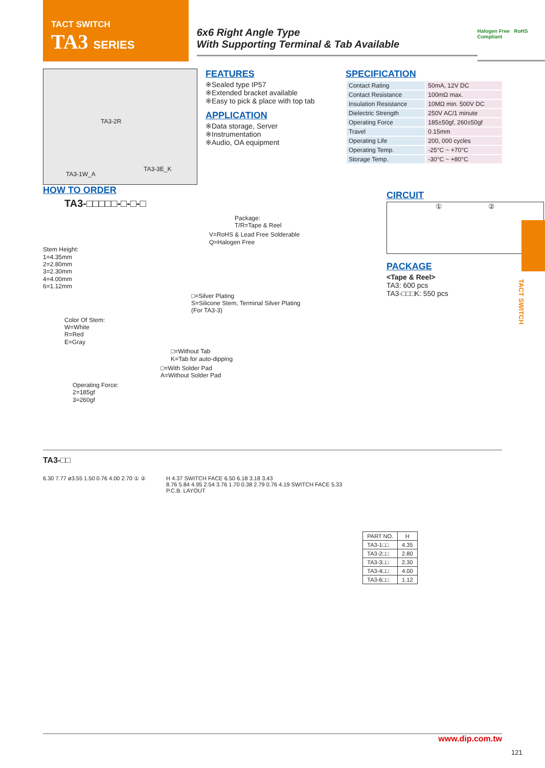TACT SWITCH
TA3 SERIES
6x6 Right Angle Type
With Supporting Terminal & Tab Available
Halogen Free RoHS Compliant
TA3-2R
TA3-1W_A
TA3-3E_K
FEATURES
※Sealed type IP57
※Extended bracket available
※Easy to pick & place with top tab
APPLICATION
※Data storage, Server
※Instrumentation
※Audio, OA equipment
SPECIFICATION
| Contact Rating | 50mA, 12V DC |
| Contact Resistance | 100mΩ max. |
| Insulation Resistance | 10MΩ min. 500V DC |
| Dielectric Strength | 250V AC/1 minute |
| Operating Force | 185±50gf, 260±50gf |
| Travel | 0.15mm |
| Operating Life | 200, 000 cycles |
| Operating Temp. | -25°C ~ +70°C |
| Storage Temp. | -30°C ~ +80°C |
HOW TO ORDER
TA3-□□□□□-□-□-□
Package:
T/R=Tape & Reel
V=RoHS & Lead Free Solderable
Q=Halogen Free
Stem Height:
1=4.35mm
2=2.80mm
3=2.30mm
4=4.00mm
6=1.12mm
□=Silver Plating
S=Silicone Stem, Terminal Silver Plating
(For TA3-3)
Color Of Stem:
W=White
R=Red
E=Gray
□=Without Tab
K=Tab for auto-dipping
□=With Solder Pad
A=Without Solder Pad
Operating Force:
2=185gf
3=260gf
CIRCUIT
① ②
PACKAGE
<Tape & Reel>
TA3: 600 pcs
TA3-□□□K: 550 pcs
TA3-□□
6.30 7.77 ø3.55 1.50 0.76 4.00 2.70 ① ②
H 4.37 SWITCH FACE 6.50 6.18 3.18 3.43
8.76 5.84 4.95 2.54 3.76 1.70 0.38 2.79 0.76 4.19 SWITCH FACE 5.33
P.C.B. LAYOUT
| PART NO. | H |
| --- | --- |
| TA3-1□□ | 4.35 |
| TA3-2□□ | 2.80 |
| TA3-3□□ | 2.30 |
| TA3-4□□ | 4.00 |
| TA3-6□□ | 1.12 |
TACT SWITCH
www.dip.com.tw
121